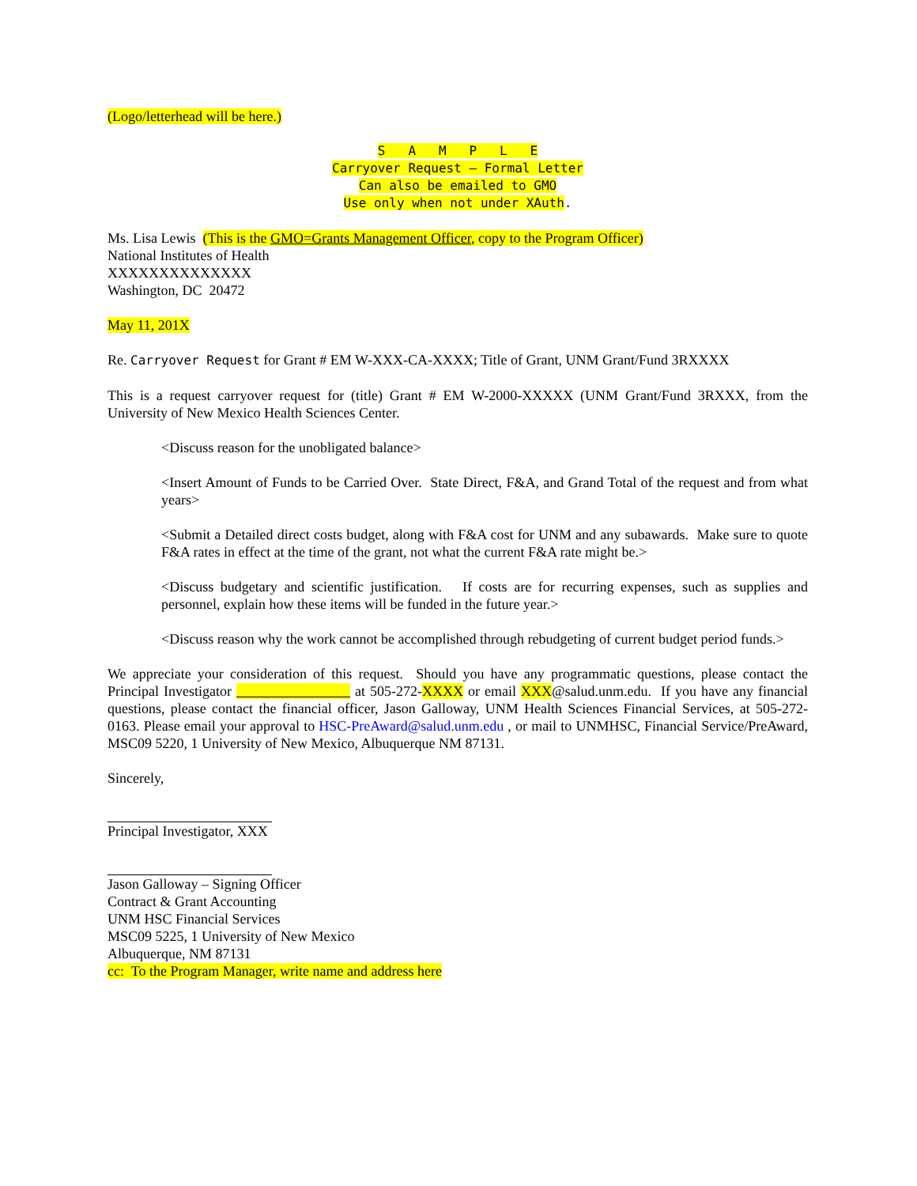(Logo/letterhead will be here.)
S A M P L E
Carryover Request – Formal Letter
Can also be emailed to GMO
Use only when not under XAuth.
Ms. Lisa Lewis (This is the GMO=Grants Management Officer, copy to the Program Officer)
National Institutes of Health
XXXXXXXXXXXXXX
Washington, DC 20472
May 11, 201X
Re. Carryover Request for Grant # EM W-XXX-CA-XXXX; Title of Grant, UNM Grant/Fund 3RXXXX
This is a request carryover request for (title) Grant # EM W-2000-XXXXX (UNM Grant/Fund 3RXXX, from the University of New Mexico Health Sciences Center.
<Discuss reason for the unobligated balance>
<Insert Amount of Funds to be Carried Over. State Direct, F&A, and Grand Total of the request and from what years>
<Submit a Detailed direct costs budget, along with F&A cost for UNM and any subawards. Make sure to quote F&A rates in effect at the time of the grant, not what the current F&A rate might be.>
<Discuss budgetary and scientific justification. If costs are for recurring expenses, such as supplies and personnel, explain how these items will be funded in the future year.>
<Discuss reason why the work cannot be accomplished through rebudgeting of current budget period funds.>
We appreciate your consideration of this request. Should you have any programmatic questions, please contact the Principal Investigator at 505-272-XXXX or email XXX@salud.unm.edu. If you have any financial questions, please contact the financial officer, Jason Galloway, UNM Health Sciences Financial Services, at 505-272-0163. Please email your approval to HSC-PreAward@salud.unm.edu , or mail to UNMHSC, Financial Service/PreAward, MSC09 5220, 1 University of New Mexico, Albuquerque NM 87131.
Sincerely,
Principal Investigator, XXX
Jason Galloway – Signing Officer
Contract & Grant Accounting
UNM HSC Financial Services
MSC09 5225, 1 University of New Mexico
Albuquerque, NM 87131
cc: To the Program Manager, write name and address here